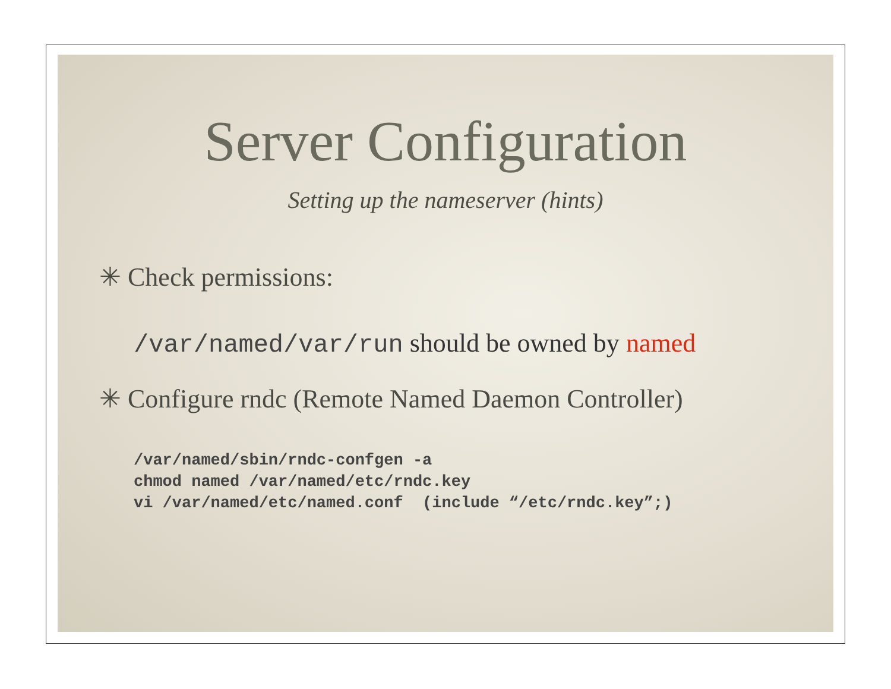Server Configuration
Setting up the nameserver (hints)
✳ Check permissions:
/var/named/var/run should be owned by named
✳ Configure rndc (Remote Named Daemon Controller)
/var/named/sbin/rndc-confgen -a
chmod named /var/named/etc/rndc.key
vi /var/named/etc/named.conf  (include “/etc/rndc.key”;)